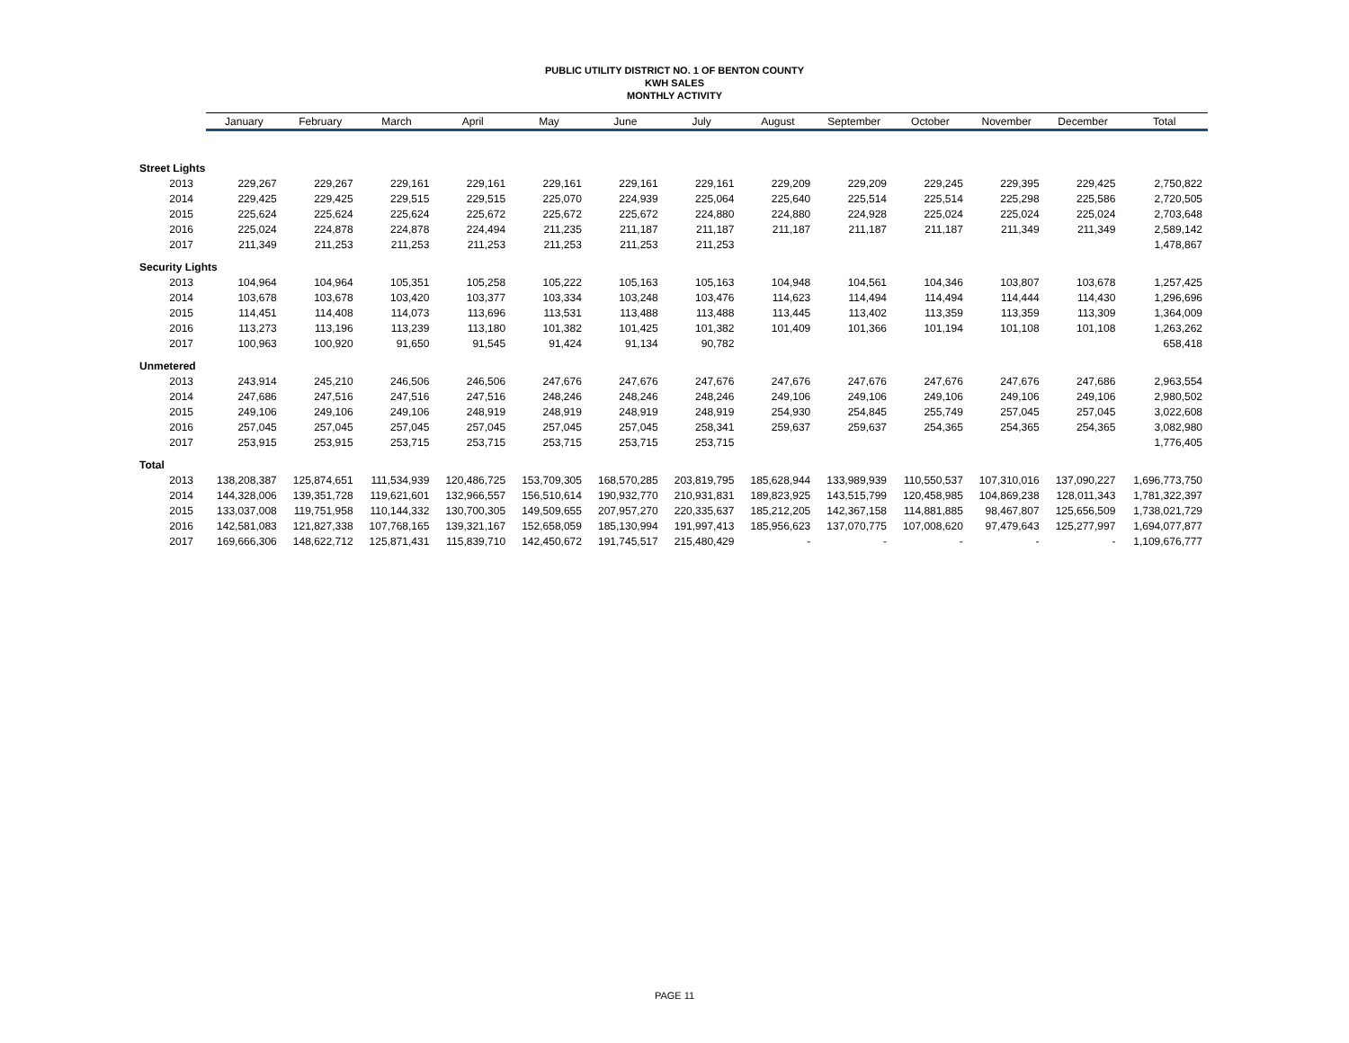PUBLIC UTILITY DISTRICT NO. 1 OF BENTON COUNTY
KWH SALES
MONTHLY ACTIVITY
| | January | February | March | April | May | June | July | August | September | October | November | December | Total |
| --- | --- | --- | --- | --- | --- | --- | --- | --- | --- | --- | --- | --- | --- |
| Street Lights | | | | | | | | | | | | | |
| 2013 | 229,267 | 229,267 | 229,161 | 229,161 | 229,161 | 229,161 | 229,161 | 229,209 | 229,209 | 229,245 | 229,395 | 229,425 | 2,750,822 |
| 2014 | 229,425 | 229,425 | 229,515 | 229,515 | 225,070 | 224,939 | 225,064 | 225,640 | 225,514 | 225,514 | 225,298 | 225,586 | 2,720,505 |
| 2015 | 225,624 | 225,624 | 225,624 | 225,672 | 225,672 | 225,672 | 224,880 | 224,880 | 224,928 | 225,024 | 225,024 | 225,024 | 2,703,648 |
| 2016 | 225,024 | 224,878 | 224,878 | 224,494 | 211,235 | 211,187 | 211,187 | 211,187 | 211,187 | 211,187 | 211,349 | 211,349 | 2,589,142 |
| 2017 | 211,349 | 211,253 | 211,253 | 211,253 | 211,253 | 211,253 | 211,253 | | | | | | 1,478,867 |
| Security Lights | | | | | | | | | | | | | |
| 2013 | 104,964 | 104,964 | 105,351 | 105,258 | 105,222 | 105,163 | 105,163 | 104,948 | 104,561 | 104,346 | 103,807 | 103,678 | 1,257,425 |
| 2014 | 103,678 | 103,678 | 103,420 | 103,377 | 103,334 | 103,248 | 103,476 | 114,623 | 114,494 | 114,494 | 114,444 | 114,430 | 1,296,696 |
| 2015 | 114,451 | 114,408 | 114,073 | 113,696 | 113,531 | 113,488 | 113,488 | 113,445 | 113,402 | 113,359 | 113,359 | 113,309 | 1,364,009 |
| 2016 | 113,273 | 113,196 | 113,239 | 113,180 | 101,382 | 101,425 | 101,382 | 101,409 | 101,366 | 101,194 | 101,108 | 101,108 | 1,263,262 |
| 2017 | 100,963 | 100,920 | 91,650 | 91,545 | 91,424 | 91,134 | 90,782 | | | | | | 658,418 |
| Unmetered | | | | | | | | | | | | | |
| 2013 | 243,914 | 245,210 | 246,506 | 246,506 | 247,676 | 247,676 | 247,676 | 247,676 | 247,676 | 247,676 | 247,676 | 247,686 | 2,963,554 |
| 2014 | 247,686 | 247,516 | 247,516 | 247,516 | 248,246 | 248,246 | 248,246 | 249,106 | 249,106 | 249,106 | 249,106 | 249,106 | 2,980,502 |
| 2015 | 249,106 | 249,106 | 249,106 | 248,919 | 248,919 | 248,919 | 248,919 | 254,930 | 254,845 | 255,749 | 257,045 | 257,045 | 3,022,608 |
| 2016 | 257,045 | 257,045 | 257,045 | 257,045 | 257,045 | 257,045 | 258,341 | 259,637 | 259,637 | 254,365 | 254,365 | 254,365 | 3,082,980 |
| 2017 | 253,915 | 253,915 | 253,715 | 253,715 | 253,715 | 253,715 | 253,715 | | | | | | 1,776,405 |
| Total | | | | | | | | | | | | | |
| 2013 | 138,208,387 | 125,874,651 | 111,534,939 | 120,486,725 | 153,709,305 | 168,570,285 | 203,819,795 | 185,628,944 | 133,989,939 | 110,550,537 | 107,310,016 | 137,090,227 | 1,696,773,750 |
| 2014 | 144,328,006 | 139,351,728 | 119,621,601 | 132,966,557 | 156,510,614 | 190,932,770 | 210,931,831 | 189,823,925 | 143,515,799 | 120,458,985 | 104,869,238 | 128,011,343 | 1,781,322,397 |
| 2015 | 133,037,008 | 119,751,958 | 110,144,332 | 130,700,305 | 149,509,655 | 207,957,270 | 220,335,637 | 185,212,205 | 142,367,158 | 114,881,885 | 98,467,807 | 125,656,509 | 1,738,021,729 |
| 2016 | 142,581,083 | 121,827,338 | 107,768,165 | 139,321,167 | 152,658,059 | 185,130,994 | 191,997,413 | 185,956,623 | 137,070,775 | 107,008,620 | 97,479,643 | 125,277,997 | 1,694,077,877 |
| 2017 | 169,666,306 | 148,622,712 | 125,871,431 | 115,839,710 | 142,450,672 | 191,745,517 | 215,480,429 | - | - | - | - | - | 1,109,676,777 |
PAGE 11